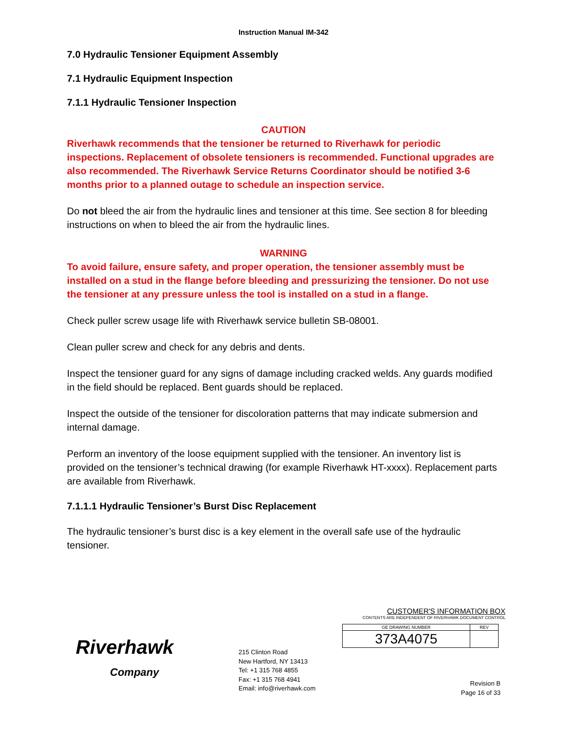Instruction Manual IM-342
7.0 Hydraulic Tensioner Equipment Assembly
7.1 Hydraulic Equipment Inspection
7.1.1 Hydraulic Tensioner Inspection
CAUTION
Riverhawk recommends that the tensioner be returned to Riverhawk for periodic inspections. Replacement of obsolete tensioners is recommended. Functional upgrades are also recommended. The Riverhawk Service Returns Coordinator should be notified 3-6 months prior to a planned outage to schedule an inspection service.
Do not bleed the air from the hydraulic lines and tensioner at this time. See section 8 for bleeding instructions on when to bleed the air from the hydraulic lines.
WARNING
To avoid failure, ensure safety, and proper operation, the tensioner assembly must be installed on a stud in the flange before bleeding and pressurizing the tensioner. Do not use the tensioner at any pressure unless the tool is installed on a stud in a flange.
Check puller screw usage life with Riverhawk service bulletin SB-08001.
Clean puller screw and check for any debris and dents.
Inspect the tensioner guard for any signs of damage including cracked welds. Any guards modified in the field should be replaced. Bent guards should be replaced.
Inspect the outside of the tensioner for discoloration patterns that may indicate submersion and internal damage.
Perform an inventory of the loose equipment supplied with the tensioner. An inventory list is provided on the tensioner’s technical drawing (for example Riverhawk HT-xxxx). Replacement parts are available from Riverhawk.
7.1.1.1 Hydraulic Tensioner’s Burst Disc Replacement
The hydraulic tensioner’s burst disc is a key element in the overall safe use of the hydraulic tensioner.
Riverhawk
Company
215 Clinton Road
New Hartford, NY 13413
Tel: +1 315 768 4855
Fax: +1 315 768 4941
Email: info@riverhawk.com
CUSTOMER'S INFORMATION BOX
CONTENTS ARE INDEPENDENT OF RIVERHAWK DOCUMENT CONTROL
| GE DRAWING NUMBER | REV |
| 373A4075 | |
Revision B
Page 16 of 33